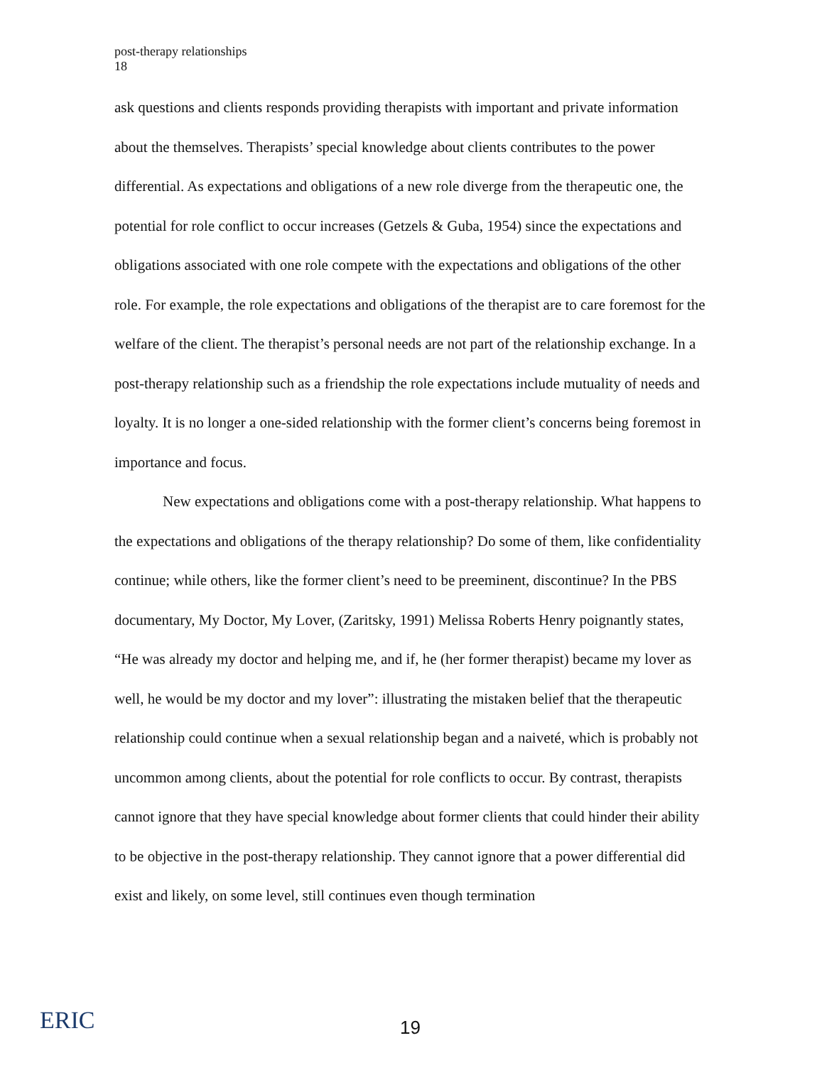post-therapy relationships
18
ask questions and clients responds providing therapists with important and private information about the themselves. Therapists’ special knowledge about clients contributes to the power differential. As expectations and obligations of a new role diverge from the therapeutic one, the potential for role conflict to occur increases (Getzels & Guba, 1954) since the expectations and obligations associated with one role compete with the expectations and obligations of the other role. For example, the role expectations and obligations of the therapist are to care foremost for the welfare of the client. The therapist’s personal needs are not part of the relationship exchange. In a post-therapy relationship such as a friendship the role expectations include mutuality of needs and loyalty. It is no longer a one-sided relationship with the former client’s concerns being foremost in importance and focus.
New expectations and obligations come with a post-therapy relationship. What happens to the expectations and obligations of the therapy relationship? Do some of them, like confidentiality continue; while others, like the former client’s need to be preeminent, discontinue? In the PBS documentary, My Doctor, My Lover, (Zaritsky, 1991) Melissa Roberts Henry poignantly states, “He was already my doctor and helping me, and if, he (her former therapist) became my lover as well, he would be my doctor and my lover”: illustrating the mistaken belief that the therapeutic relationship could continue when a sexual relationship began and a naiveté, which is probably not uncommon among clients, about the potential for role conflicts to occur. By contrast, therapists cannot ignore that they have special knowledge about former clients that could hinder their ability to be objective in the post-therapy relationship. They cannot ignore that a power differential did exist and likely, on some level, still continues even though termination
ERIC
19